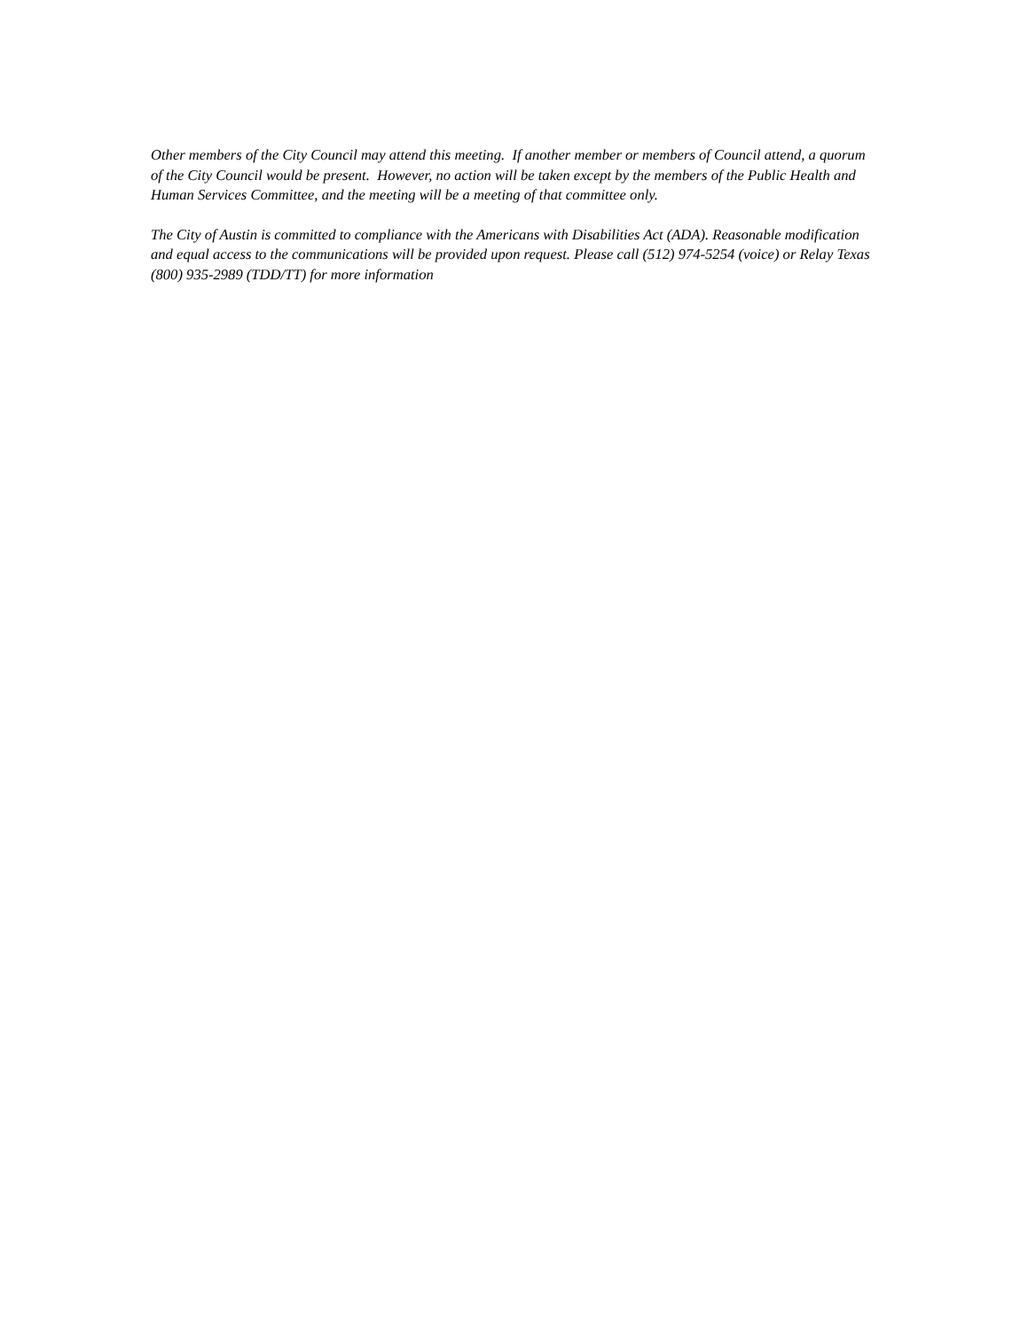Other members of the City Council may attend this meeting. If another member or members of Council attend, a quorum of the City Council would be present. However, no action will be taken except by the members of the Public Health and Human Services Committee, and the meeting will be a meeting of that committee only.
The City of Austin is committed to compliance with the Americans with Disabilities Act (ADA). Reasonable modification and equal access to the communications will be provided upon request. Please call (512) 974-5254 (voice) or Relay Texas (800) 935-2989 (TDD/TT) for more information